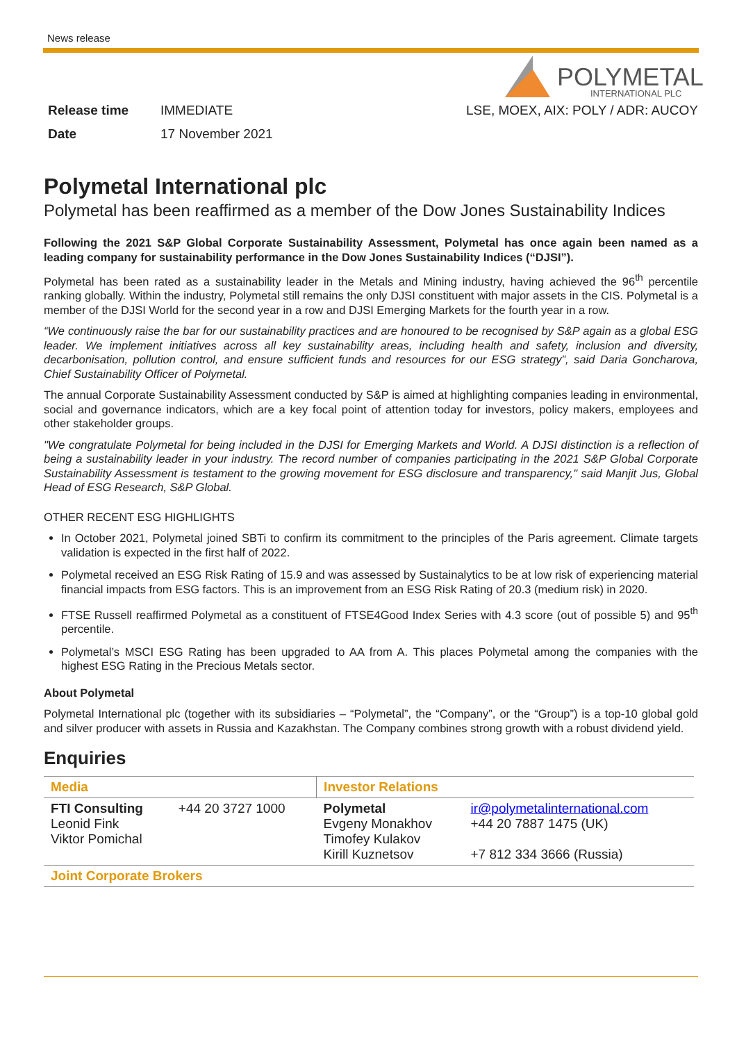News release
POLYMETAL
INTERNATIONAL PLC
Release time IMMEDIATE LSE, MOEX, AIX: POLY / ADR: AUCOY
Date 17 November 2021
Polymetal International plc
Polymetal has been reaffirmed as a member of the Dow Jones Sustainability Indices
Following the 2021 S&P Global Corporate Sustainability Assessment, Polymetal has once again been named as a leading company for sustainability performance in the Dow Jones Sustainability Indices (“DJSI”).
Polymetal has been rated as a sustainability leader in the Metals and Mining industry, having achieved the 96<sup>th</sup> percentile ranking globally. Within the industry, Polymetal still remains the only DJSI constituent with major assets in the CIS. Polymetal is a member of the DJSI World for the second year in a row and DJSI Emerging Markets for the fourth year in a row.
“We continuously raise the bar for our sustainability practices and are honoured to be recognised by S&P again as a global ESG leader. We implement initiatives across all key sustainability areas, including health and safety, inclusion and diversity, decarbonisation, pollution control, and ensure sufficient funds and resources for our ESG strategy”, said Daria Goncharova, Chief Sustainability Officer of Polymetal.
The annual Corporate Sustainability Assessment conducted by S&P is aimed at highlighting companies leading in environmental, social and governance indicators, which are a key focal point of attention today for investors, policy makers, employees and other stakeholder groups.
"We congratulate Polymetal for being included in the DJSI for Emerging Markets and World. A DJSI distinction is a reflection of being a sustainability leader in your industry. The record number of companies participating in the 2021 S&P Global Corporate Sustainability Assessment is testament to the growing movement for ESG disclosure and transparency," said Manjit Jus, Global Head of ESG Research, S&P Global.
OTHER RECENT ESG HIGHLIGHTS
In October 2021, Polymetal joined SBTi to confirm its commitment to the principles of the Paris agreement. Climate targets validation is expected in the first half of 2022.
Polymetal received an ESG Risk Rating of 15.9 and was assessed by Sustainalytics to be at low risk of experiencing material financial impacts from ESG factors. This is an improvement from an ESG Risk Rating of 20.3 (medium risk) in 2020.
FTSE Russell reaffirmed Polymetal as a constituent of FTSE4Good Index Series with 4.3 score (out of possible 5) and 95<sup>th</sup> percentile.
Polymetal’s MSCI ESG Rating has been upgraded to AA from A. This places Polymetal among the companies with the highest ESG Rating in the Precious Metals sector.
About Polymetal
Polymetal International plc (together with its subsidiaries – “Polymetal”, the “Company”, or the “Group”) is a top-10 global gold and silver producer with assets in Russia and Kazakhstan. The Company combines strong growth with a robust dividend yield.
Enquiries
| Media | | Investor Relations | |
| FTI Consulting Leonid Fink Viktor Pomichal | +44 20 3727 1000 | Polymetal Evgeny Monakhov Timofey Kulakov Kirill Kuznetsov | ir@polymetalinternational.com +44 20 7887 1475 (UK) +7 812 334 3666 (Russia) |
| Joint Corporate Brokers | | | |